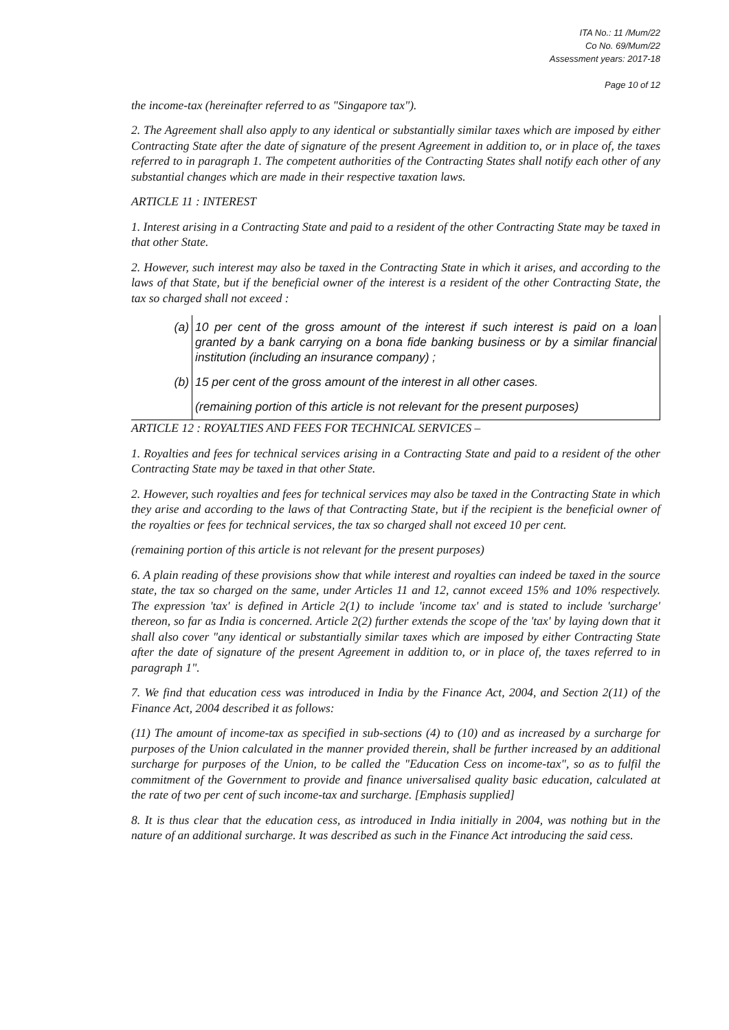ITA No.: 11 /Mum/22
Co No. 69/Mum/22
Assessment years: 2017-18
Page 10 of 12
the income-tax (hereinafter referred to as "Singapore tax").
2. The Agreement shall also apply to any identical or substantially similar taxes which are imposed by either Contracting State after the date of signature of the present Agreement in addition to, or in place of, the taxes referred to in paragraph 1. The competent authorities of the Contracting States shall notify each other of any substantial changes which are made in their respective taxation laws.
ARTICLE 11 : INTEREST
1. Interest arising in a Contracting State and paid to a resident of the other Contracting State may be taxed in that other State.
2. However, such interest may also be taxed in the Contracting State in which it arises, and according to the laws of that State, but if the beneficial owner of the interest is a resident of the other Contracting State, the tax so charged shall not exceed :
| (a) | 10 per cent of the gross amount of the interest if such interest is paid on a loan granted by a bank carrying on a bona fide banking business or by a similar financial institution (including an insurance company) ; |
| (b) | 15 per cent of the gross amount of the interest in all other cases. |
| | (remaining portion of this article is not relevant for the present purposes) |
ARTICLE 12 : ROYALTIES AND FEES FOR TECHNICAL SERVICES –
1. Royalties and fees for technical services arising in a Contracting State and paid to a resident of the other Contracting State may be taxed in that other State.
2. However, such royalties and fees for technical services may also be taxed in the Contracting State in which they arise and according to the laws of that Contracting State, but if the recipient is the beneficial owner of the royalties or fees for technical services, the tax so charged shall not exceed 10 per cent.
(remaining portion of this article is not relevant for the present purposes)
6. A plain reading of these provisions show that while interest and royalties can indeed be taxed in the source state, the tax so charged on the same, under Articles 11 and 12, cannot exceed 15% and 10% respectively. The expression 'tax' is defined in Article 2(1) to include 'income tax' and is stated to include 'surcharge' thereon, so far as India is concerned. Article 2(2) further extends the scope of the 'tax' by laying down that it shall also cover "any identical or substantially similar taxes which are imposed by either Contracting State after the date of signature of the present Agreement in addition to, or in place of, the taxes referred to in paragraph 1".
7. We find that education cess was introduced in India by the Finance Act, 2004, and Section 2(11) of the Finance Act, 2004 described it as follows:
(11) The amount of income-tax as specified in sub-sections (4) to (10) and as increased by a surcharge for purposes of the Union calculated in the manner provided therein, shall be further increased by an additional surcharge for purposes of the Union, to be called the "Education Cess on income-tax", so as to fulfil the commitment of the Government to provide and finance universalised quality basic education, calculated at the rate of two per cent of such income-tax and surcharge. [Emphasis supplied]
8. It is thus clear that the education cess, as introduced in India initially in 2004, was nothing but in the nature of an additional surcharge. It was described as such in the Finance Act introducing the said cess.